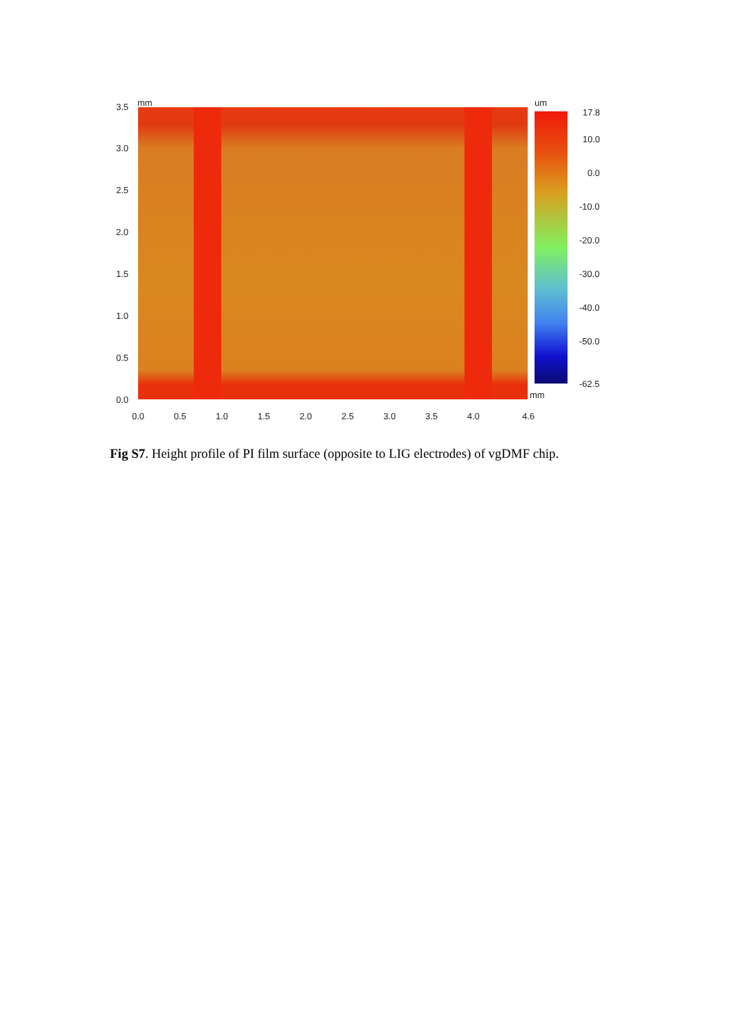mm 3.5
3.0
2.5
2.0
1.5
1.0
0.5
0.0
0.0 0.5 1.0 1.5 2.0 2.5 3.0 3.5 4.0 4.6
mm
um
17.8
10.0
0.0
-10.0
-20.0
-30.0
-40.0
-50.0
-62.5
Fig S7. Height profile of PI film surface (opposite to LIG electrodes) of vgDMF chip.